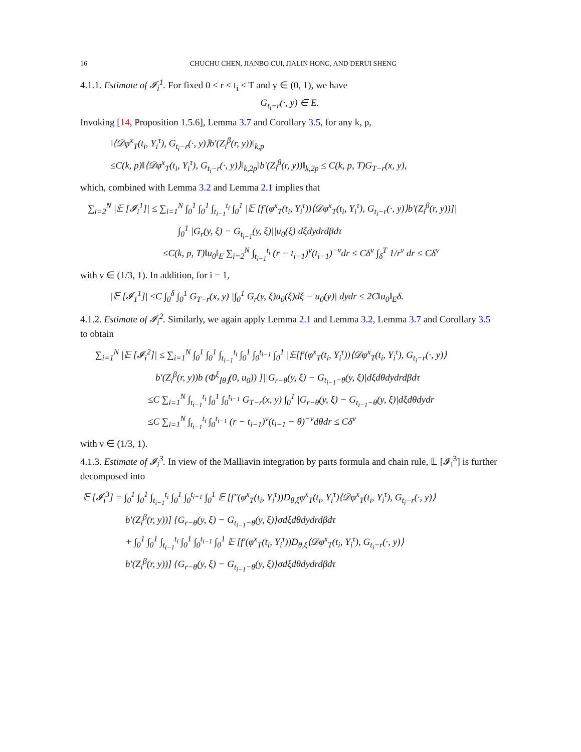16 CHUCHU CHEN, JIANBO CUI, JIALIN HONG, AND DERUI SHENG
4.1.1. Estimate of 𝓘<sub>i</sub><sup>1</sup>. For fixed 0 ≤ r < t<sub>i</sub> ≤ T and y ∈ (0, 1), we have
G<sub>t<sub>i</sub>−r</sub>(·, y) ∈ E.
Invoking [14, Proposition 1.5.6], Lemma 3.7 and Corollary 3.5, for any k, p,
‖⟨𝒟φ<sup>x</sup><sub>T</sub>(t<sub>i</sub>, Y<sub>i</sub><sup>τ</sup>), G<sub>t<sub>i</sub>−r</sub>(·, y)⟩b′(Z<sub>i</sub><sup>β</sup>(r, y))‖<sub>k,p</sub>
≤C(k, p)‖⟨𝒟φ<sup>x</sup><sub>T</sub>(t<sub>i</sub>, Y<sub>i</sub><sup>τ</sup>), G<sub>t<sub>i</sub>−r</sub>(·, y)⟩‖<sub>k,2p</sub>‖b′(Z<sub>i</sub><sup>β</sup>(r, y))‖<sub>k,2p</sub> ≤ C(k, p, T)G<sub>T−r</sub>(x, y),
which, combined with Lemma 3.2 and Lemma 2.1 implies that
∑<sub>i=2</sub><sup>N</sup> |𝔼 [𝓘<sub>i</sub><sup>1</sup>]| ≤ ∑<sub>i=1</sub><sup>N</sup> ∫<sub>0</sub><sup>1</sup> ∫<sub>0</sub><sup>1</sup> ∫<sub>t<sub>i−1</sub></sub><sup>t<sub>i</sub></sup> ∫<sub>0</sub><sup>1</sup> |𝔼 [f′(φ<sup>x</sup><sub>T</sub>(t<sub>i</sub>, Y<sub>i</sub><sup>τ</sup>))⟨𝒟φ<sup>x</sup><sub>T</sub>(t<sub>i</sub>, Y<sub>i</sub><sup>τ</sup>), G<sub>t<sub>i</sub>−r</sub>(·, y)⟩b′(Z<sub>i</sub><sup>β</sup>(r, y))]|
∫<sub>0</sub><sup>1</sup> |G<sub>r</sub>(y, ξ) − G<sub>t<sub>i−1</sub></sub>(y, ξ)||u<sub>0</sub>(ξ)|dξdydrdβdτ
≤C(k, p, T)‖u<sub>0</sub>‖<sub>E</sub> ∑<sub>i=2</sub><sup>N</sup> ∫<sub>t<sub>i−1</sub></sub><sup>t<sub>i</sub></sup> (r − t<sub>i−1</sub>)<sup>ν</sup>(t<sub>i−1</sub>)<sup>−ν</sup>dr ≤ Cδ<sup>ν</sup> ∫<sub>δ</sub><sup>T</sup> 1/r<sup>ν</sup> dr ≤ Cδ<sup>ν</sup>
with ν ∈ (1/3, 1). In addition, for i = 1,
|𝔼 [𝓘<sub>1</sub><sup>1</sup>]| ≤C ∫<sub>0</sub><sup>δ</sup> ∫<sub>0</sub><sup>1</sup> G<sub>T−r</sub>(x, y) |∫<sub>0</sub><sup>1</sup> G<sub>r</sub>(y, ξ)u<sub>0</sub>(ξ)dξ − u<sub>0</sub>(y)| dydr ≤ 2C‖u<sub>0</sub>‖<sub>E</sub>δ.
4.1.2. Estimate of 𝓘<sub>i</sub><sup>2</sup>. Similarly, we again apply Lemma 2.1 and Lemma 3.2, Lemma 3.7 and Corollary 3.5 to obtain
∑<sub>i=1</sub><sup>N</sup> |𝔼 [𝓘<sub>i</sub><sup>2</sup>]| ≤ ∑<sub>i=1</sub><sup>N</sup> ∫<sub>0</sub><sup>1</sup> ∫<sub>0</sub><sup>1</sup> ∫<sub>t<sub>i−1</sub></sub><sup>t<sub>i</sub></sup> ∫<sub>0</sub><sup>1</sup> ∫<sub>0</sub><sup>t<sub>i−1</sub></sup> ∫<sub>0</sub><sup>1</sup> |𝔼[f′(φ<sup>x</sup><sub>T</sub>(t<sub>i</sub>, Y<sub>i</sub><sup>τ</sup>))⟨𝒟φ<sup>x</sup><sub>T</sub>(t<sub>i</sub>, Y<sub>i</sub><sup>τ</sup>), G<sub>t<sub>i</sub>−r</sub>(·, y)⟩
b′(Z<sub>i</sub><sup>β</sup>(r, y))b (Φ<sup>ξ</sup><sub>⌊θ⌋</sub>(0, u<sub>0</sub>)) ]||G<sub>r−θ</sub>(y, ξ) − G<sub>t<sub>i−1</sub>−θ</sub>(y, ξ)|dξdθdydrdβdτ
≤C ∑<sub>i=1</sub><sup>N</sup> ∫<sub>t<sub>i−1</sub></sub><sup>t<sub>i</sub></sup> ∫<sub>0</sub><sup>1</sup> ∫<sub>0</sub><sup>t<sub>i−1</sub></sup> G<sub>T−r</sub>(x, y) ∫<sub>0</sub><sup>1</sup> |G<sub>r−θ</sub>(y, ξ) − G<sub>t<sub>i−1</sub>−θ</sub>(y, ξ)|dξdθdydr
≤C ∑<sub>i=1</sub><sup>N</sup> ∫<sub>t<sub>i−1</sub></sub><sup>t<sub>i</sub></sup> ∫<sub>0</sub><sup>t<sub>i−1</sub></sup> (r − t<sub>i−1</sub>)<sup>ν</sup>(t<sub>i−1</sub> − θ)<sup>−ν</sup>dθdr ≤ Cδ<sup>ν</sup>
with ν ∈ (1/3, 1).
4.1.3. Estimate of 𝓘<sub>i</sub><sup>3</sup>. In view of the Malliavin integration by parts formula and chain rule, 𝔼 [𝓘<sub>i</sub><sup>3</sup>] is further decomposed into
𝔼 [𝓘<sub>i</sub><sup>3</sup>] = ∫<sub>0</sub><sup>1</sup> ∫<sub>0</sub><sup>1</sup> ∫<sub>t<sub>i−1</sub></sub><sup>t<sub>i</sub></sup> ∫<sub>0</sub><sup>1</sup> ∫<sub>0</sub><sup>t<sub>i−1</sub></sup> ∫<sub>0</sub><sup>1</sup> 𝔼 [f″(φ<sup>x</sup><sub>T</sub>(t<sub>i</sub>, Y<sub>i</sub><sup>τ</sup>))D<sub>θ,ξ</sub>φ<sup>x</sup><sub>T</sub>(t<sub>i</sub>, Y<sub>i</sub><sup>τ</sup>)⟨𝒟φ<sup>x</sup><sub>T</sub>(t<sub>i</sub>, Y<sub>i</sub><sup>τ</sup>), G<sub>t<sub>i</sub>−r</sub>(·, y)⟩
b′(Z<sub>i</sub><sup>β</sup>(r, y))] {G<sub>r−θ</sub>(y, ξ) − G<sub>t<sub>i−1</sub>−θ</sub>(y, ξ)}σdξdθdydrdβdτ
+ ∫<sub>0</sub><sup>1</sup> ∫<sub>0</sub><sup>1</sup> ∫<sub>t<sub>i−1</sub></sub><sup>t<sub>i</sub></sup> ∫<sub>0</sub><sup>1</sup> ∫<sub>0</sub><sup>t<sub>i−1</sub></sup> ∫<sub>0</sub><sup>1</sup> 𝔼 [f′(φ<sup>x</sup><sub>T</sub>(t<sub>i</sub>, Y<sub>i</sub><sup>τ</sup>))D<sub>θ,ξ</sub>⟨𝒟φ<sup>x</sup><sub>T</sub>(t<sub>i</sub>, Y<sub>i</sub><sup>τ</sup>), G<sub>t<sub>i</sub>−r</sub>(·, y)⟩
b′(Z<sub>i</sub><sup>β</sup>(r, y))] {G<sub>r−θ</sub>(y, ξ) − G<sub>t<sub>i−1</sub>−θ</sub>(y, ξ)}σdξdθdydrdβdτ